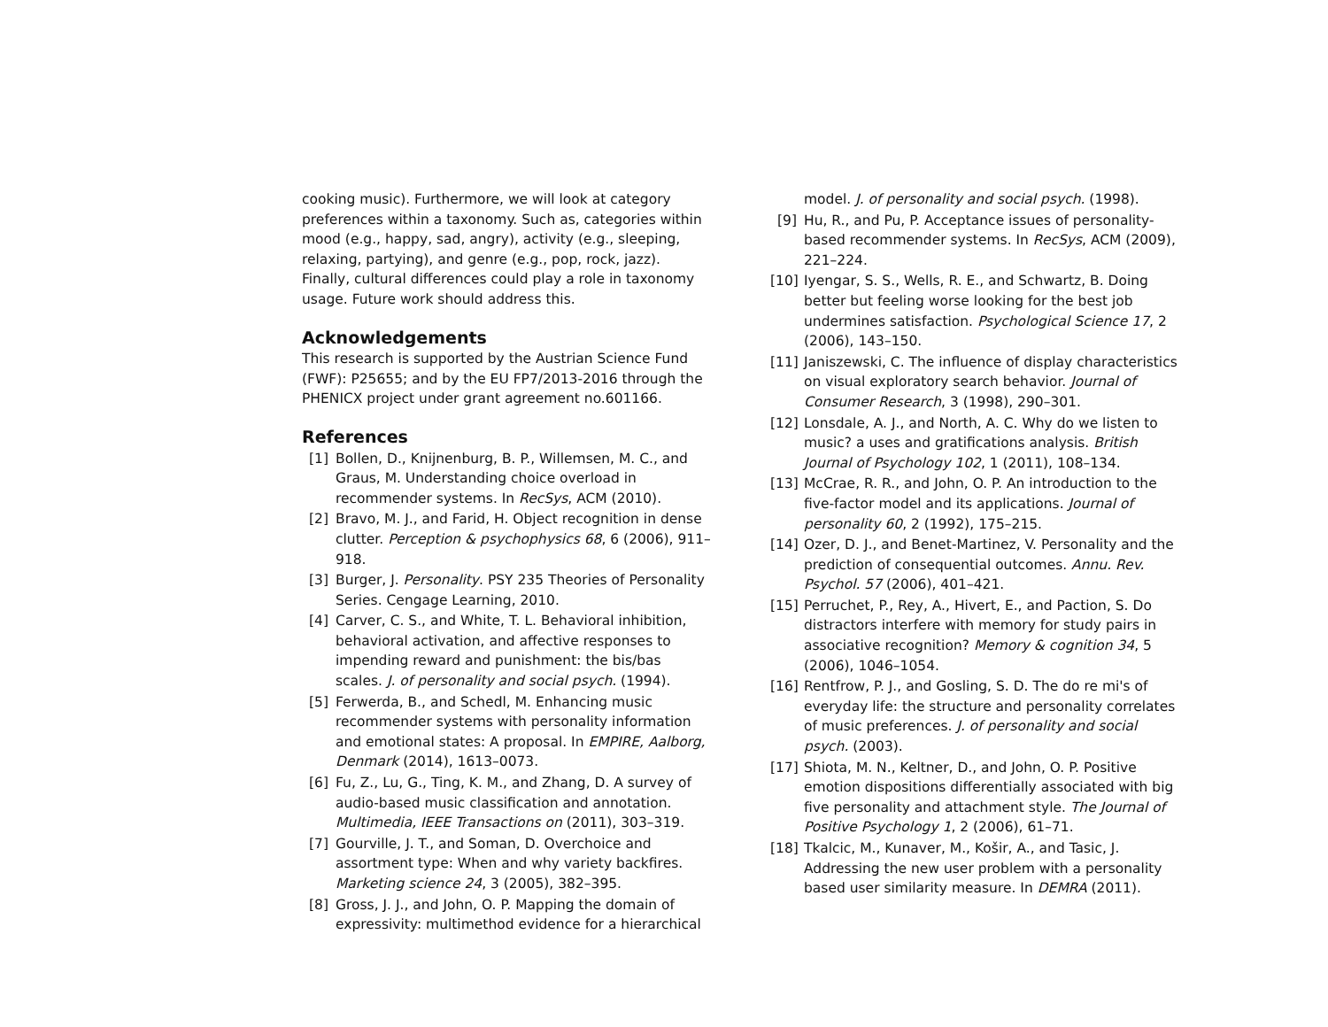cooking music). Furthermore, we will look at category preferences within a taxonomy. Such as, categories within mood (e.g., happy, sad, angry), activity (e.g., sleeping, relaxing, partying), and genre (e.g., pop, rock, jazz). Finally, cultural differences could play a role in taxonomy usage. Future work should address this.
Acknowledgements
This research is supported by the Austrian Science Fund (FWF): P25655; and by the EU FP7/2013-2016 through the PHENICX project under grant agreement no.601166.
References
[1] Bollen, D., Knijnenburg, B. P., Willemsen, M. C., and Graus, M. Understanding choice overload in recommender systems. In RecSys, ACM (2010).
[2] Bravo, M. J., and Farid, H. Object recognition in dense clutter. Perception & psychophysics 68, 6 (2006), 911–918.
[3] Burger, J. Personality. PSY 235 Theories of Personality Series. Cengage Learning, 2010.
[4] Carver, C. S., and White, T. L. Behavioral inhibition, behavioral activation, and affective responses to impending reward and punishment: the bis/bas scales. J. of personality and social psych. (1994).
[5] Ferwerda, B., and Schedl, M. Enhancing music recommender systems with personality information and emotional states: A proposal. In EMPIRE, Aalborg, Denmark (2014), 1613–0073.
[6] Fu, Z., Lu, G., Ting, K. M., and Zhang, D. A survey of audio-based music classification and annotation. Multimedia, IEEE Transactions on (2011), 303–319.
[7] Gourville, J. T., and Soman, D. Overchoice and assortment type: When and why variety backfires. Marketing science 24, 3 (2005), 382–395.
[8] Gross, J. J., and John, O. P. Mapping the domain of expressivity: multimethod evidence for a hierarchical
model. J. of personality and social psych. (1998).
[9] Hu, R., and Pu, P. Acceptance issues of personality-based recommender systems. In RecSys, ACM (2009), 221–224.
[10] Iyengar, S. S., Wells, R. E., and Schwartz, B. Doing better but feeling worse looking for the best job undermines satisfaction. Psychological Science 17, 2 (2006), 143–150.
[11] Janiszewski, C. The influence of display characteristics on visual exploratory search behavior. Journal of Consumer Research, 3 (1998), 290–301.
[12] Lonsdale, A. J., and North, A. C. Why do we listen to music? a uses and gratifications analysis. British Journal of Psychology 102, 1 (2011), 108–134.
[13] McCrae, R. R., and John, O. P. An introduction to the five-factor model and its applications. Journal of personality 60, 2 (1992), 175–215.
[14] Ozer, D. J., and Benet-Martinez, V. Personality and the prediction of consequential outcomes. Annu. Rev. Psychol. 57 (2006), 401–421.
[15] Perruchet, P., Rey, A., Hivert, E., and Paction, S. Do distractors interfere with memory for study pairs in associative recognition? Memory & cognition 34, 5 (2006), 1046–1054.
[16] Rentfrow, P. J., and Gosling, S. D. The do re mi's of everyday life: the structure and personality correlates of music preferences. J. of personality and social psych. (2003).
[17] Shiota, M. N., Keltner, D., and John, O. P. Positive emotion dispositions differentially associated with big five personality and attachment style. The Journal of Positive Psychology 1, 2 (2006), 61–71.
[18] Tkalcic, M., Kunaver, M., Košir, A., and Tasic, J. Addressing the new user problem with a personality based user similarity measure. In DEMRA (2011).